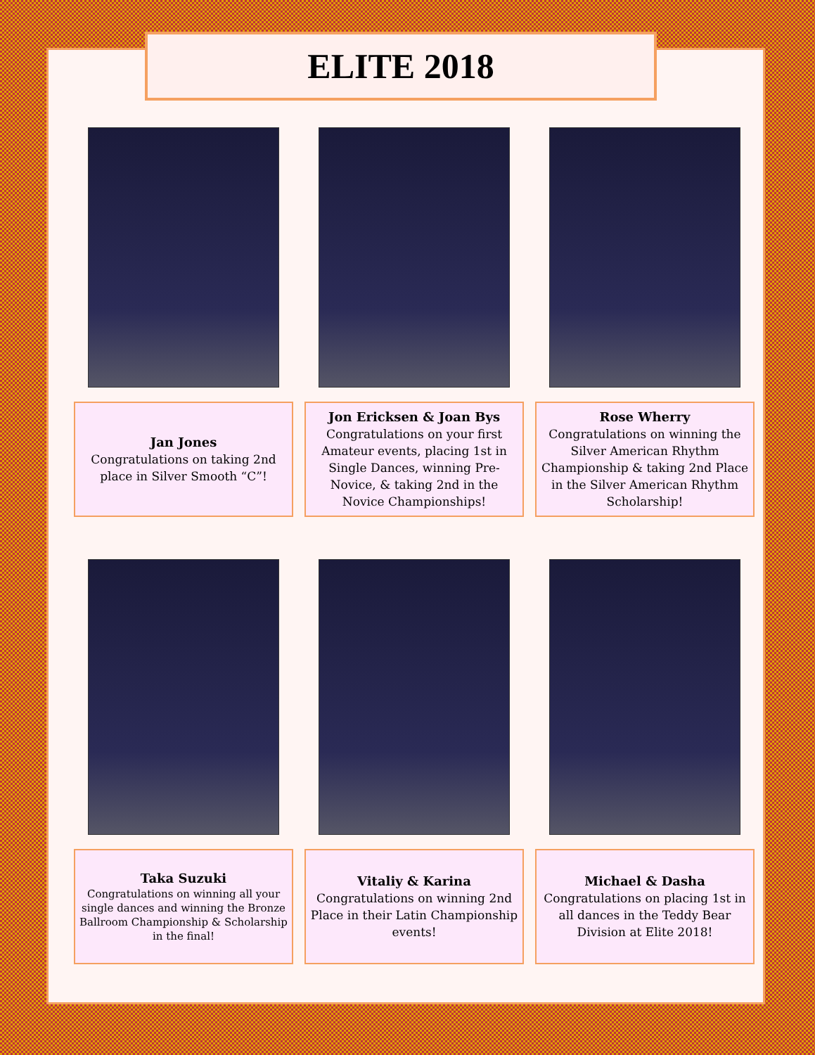ELITE 2018
Jan Jones
Congratulations on taking 2nd place in Silver Smooth “C”!
Jon Ericksen & Joan Bys
Congratulations on your first Amateur events, placing 1st in Single Dances, winning Pre-Novice, & taking 2nd in the Novice Championships!
Rose Wherry
Congratulations on winning the Silver American Rhythm Championship & taking 2nd Place in the Silver American Rhythm Scholarship!
Taka Suzuki
Congratulations on winning all your single dances and winning the Bronze Ballroom Championship & Scholarship in the final!
Vitaliy & Karina
Congratulations on winning 2nd Place in their Latin Championship events!
Michael & Dasha
Congratulations on placing 1st in all dances in the Teddy Bear Division at Elite 2018!